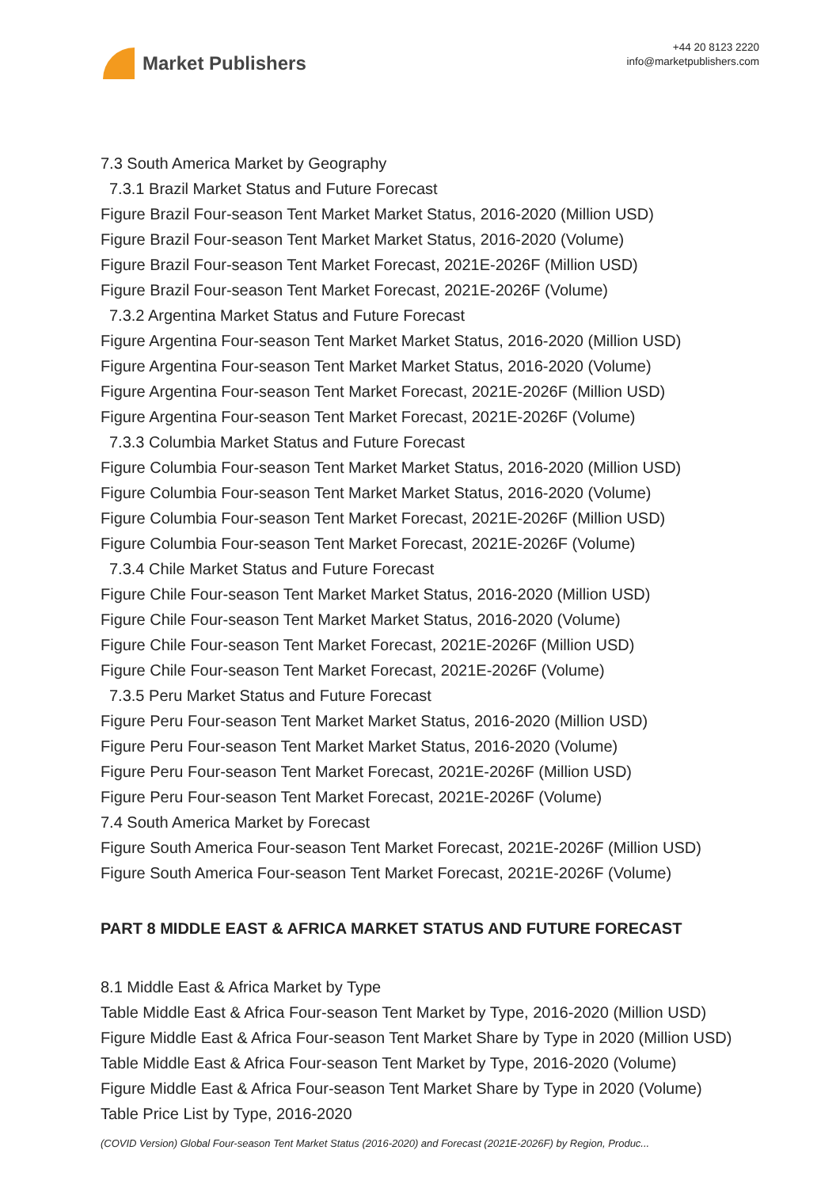Market Publishers
+44 20 8123 2220
info@marketpublishers.com
7.3 South America Market by Geography
7.3.1 Brazil Market Status and Future Forecast
Figure Brazil Four-season Tent Market Market Status, 2016-2020 (Million USD)
Figure Brazil Four-season Tent Market Market Status, 2016-2020 (Volume)
Figure Brazil Four-season Tent Market Forecast, 2021E-2026F (Million USD)
Figure Brazil Four-season Tent Market Forecast, 2021E-2026F (Volume)
7.3.2 Argentina Market Status and Future Forecast
Figure Argentina Four-season Tent Market Market Status, 2016-2020 (Million USD)
Figure Argentina Four-season Tent Market Market Status, 2016-2020 (Volume)
Figure Argentina Four-season Tent Market Forecast, 2021E-2026F (Million USD)
Figure Argentina Four-season Tent Market Forecast, 2021E-2026F (Volume)
7.3.3 Columbia Market Status and Future Forecast
Figure Columbia Four-season Tent Market Market Status, 2016-2020 (Million USD)
Figure Columbia Four-season Tent Market Market Status, 2016-2020 (Volume)
Figure Columbia Four-season Tent Market Forecast, 2021E-2026F (Million USD)
Figure Columbia Four-season Tent Market Forecast, 2021E-2026F (Volume)
7.3.4 Chile Market Status and Future Forecast
Figure Chile Four-season Tent Market Market Status, 2016-2020 (Million USD)
Figure Chile Four-season Tent Market Market Status, 2016-2020 (Volume)
Figure Chile Four-season Tent Market Forecast, 2021E-2026F (Million USD)
Figure Chile Four-season Tent Market Forecast, 2021E-2026F (Volume)
7.3.5 Peru Market Status and Future Forecast
Figure Peru Four-season Tent Market Market Status, 2016-2020 (Million USD)
Figure Peru Four-season Tent Market Market Status, 2016-2020 (Volume)
Figure Peru Four-season Tent Market Forecast, 2021E-2026F (Million USD)
Figure Peru Four-season Tent Market Forecast, 2021E-2026F (Volume)
7.4 South America Market by Forecast
Figure South America Four-season Tent Market Forecast, 2021E-2026F (Million USD)
Figure South America Four-season Tent Market Forecast, 2021E-2026F (Volume)
PART 8 MIDDLE EAST & AFRICA MARKET STATUS AND FUTURE FORECAST
8.1 Middle East & Africa Market by Type
Table Middle East & Africa Four-season Tent Market by Type, 2016-2020 (Million USD)
Figure Middle East & Africa Four-season Tent Market Share by Type in 2020 (Million USD)
Table Middle East & Africa Four-season Tent Market by Type, 2016-2020 (Volume)
Figure Middle East & Africa Four-season Tent Market Share by Type in 2020 (Volume)
Table Price List by Type, 2016-2020
(COVID Version) Global Four-season Tent Market Status (2016-2020) and Forecast (2021E-2026F) by Region, Produc...